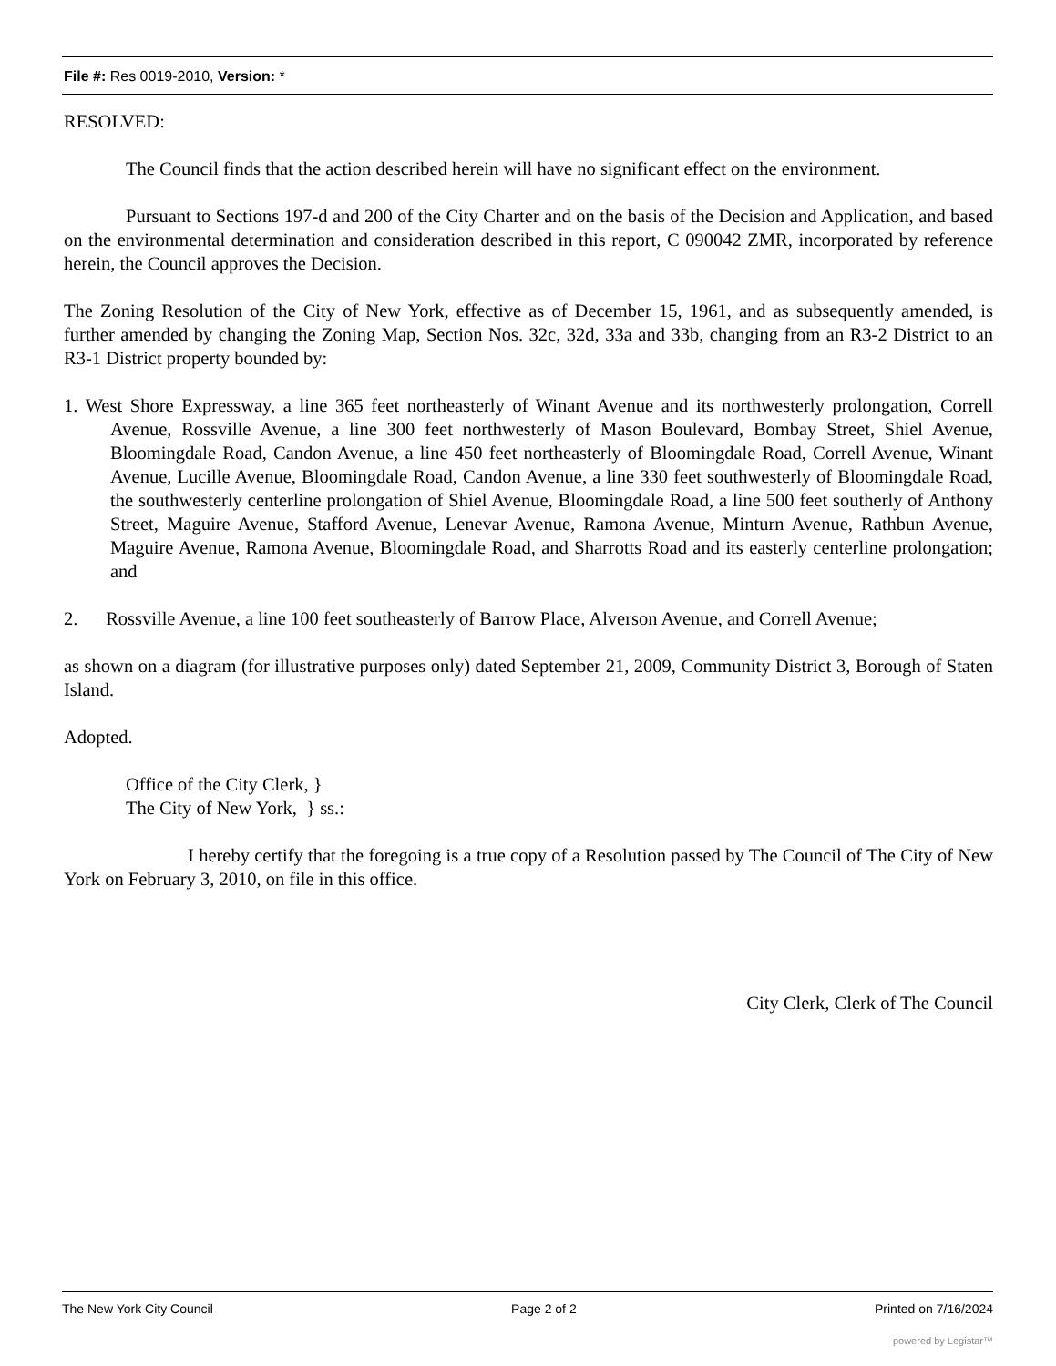File #: Res 0019-2010, Version: *
RESOLVED:
The Council finds that the action described herein will have no significant effect on the environment.
Pursuant to Sections 197-d and 200 of the City Charter and on the basis of the Decision and Application, and based on the environmental determination and consideration described in this report, C 090042 ZMR, incorporated by reference herein, the Council approves the Decision.
The Zoning Resolution of the City of New York, effective as of December 15, 1961, and as subsequently amended, is further amended by changing the Zoning Map, Section Nos. 32c, 32d, 33a and 33b, changing from an R3-2 District to an R3-1 District property bounded by:
1. West Shore Expressway, a line 365 feet northeasterly of Winant Avenue and its northwesterly prolongation, Correll Avenue, Rossville Avenue, a line 300 feet northwesterly of Mason Boulevard, Bombay Street, Shiel Avenue, Bloomingdale Road, Candon Avenue, a line 450 feet northeasterly of Bloomingdale Road, Correll Avenue, Winant Avenue, Lucille Avenue, Bloomingdale Road, Candon Avenue, a line 330 feet southwesterly of Bloomingdale Road, the southwesterly centerline prolongation of Shiel Avenue, Bloomingdale Road, a line 500 feet southerly of Anthony Street, Maguire Avenue, Stafford Avenue, Lenevar Avenue, Ramona Avenue, Minturn Avenue, Rathbun Avenue, Maguire Avenue, Ramona Avenue, Bloomingdale Road, and Sharrotts Road and its easterly centerline prolongation; and
2. Rossville Avenue, a line 100 feet southeasterly of Barrow Place, Alverson Avenue, and Correll Avenue;
as shown on a diagram (for illustrative purposes only) dated September 21, 2009, Community District 3, Borough of Staten Island.
Adopted.
Office of the City Clerk, }
The City of New York, } ss.:
I hereby certify that the foregoing is a true copy of a Resolution passed by The Council of The City of New York on February 3, 2010, on file in this office.
City Clerk, Clerk of The Council
The New York City Council Page 2 of 2 Printed on 7/16/2024
powered by Legistar™